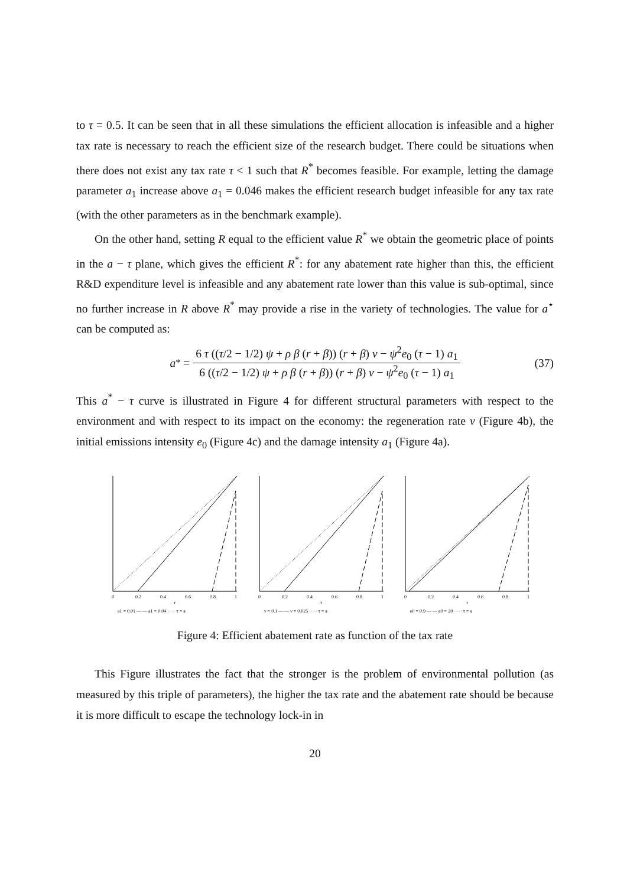to τ = 0.5. It can be seen that in all these simulations the efficient allocation is infeasible and a higher tax rate is necessary to reach the efficient size of the research budget. There could be situations when there does not exist any tax rate τ < 1 such that R<sup>*</sup> becomes feasible. For example, letting the damage parameter a<sub>1</sub> increase above a<sub>1</sub> = 0.046 makes the efficient research budget infeasible for any tax rate (with the other parameters as in the benchmark example).
On the other hand, setting R equal to the efficient value R<sup>*</sup> we obtain the geometric place of points in the a − τ plane, which gives the efficient R<sup>*</sup>: for any abatement rate higher than this, the efficient R&D expenditure level is infeasible and any abatement rate lower than this value is sub-optimal, since no further increase in R above R<sup>*</sup> may provide a rise in the variety of technologies. The value for a<sup>⋆</sup> can be computed as:
a<sup>*</sup> = 6 τ ((τ/2 − 1/2) ψ + ρ β (r + β)) (r + β) ν − ψ<sup>2</sup>e<sub>0</sub> (τ − 1) a<sub>1</sub> 6 ((τ/2 − 1/2) ψ + ρ β (r + β)) (r + β) ν − ψ<sup>2</sup>e<sub>0</sub> (τ − 1) a<sub>1</sub> (37)
This a<sup>*</sup> − τ curve is illustrated in Figure 4 for different structural parameters with respect to the environment and with respect to its impact on the economy: the regeneration rate ν (Figure 4b), the initial emissions intensity e<sub>0</sub> (Figure 4c) and the damage intensity a<sub>1</sub> (Figure 4a).
0
0.2
0.4
0.6
0.8
1
τ
a1 = 0.01 — — a1 = 0.04 ····· τ = a
0
0.2
0.4
0.6
0.8
1
τ
ν = 0.1 — — ν = 0.025 ····· τ = a
0
0.2
0.4
0.6
0.8
1
τ
e0 = 0.9 — — e0 = 20 ····· τ = a
Figure 4: Efficient abatement rate as function of the tax rate
This Figure illustrates the fact that the stronger is the problem of environmental pollution (as measured by this triple of parameters), the higher the tax rate and the abatement rate should be because it is more difficult to escape the technology lock-in in
20